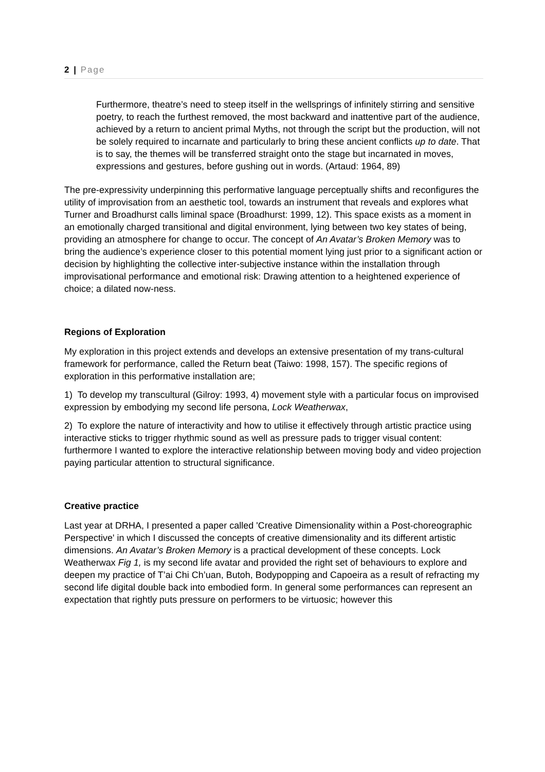2 | Page
Furthermore, theatre’s need to steep itself in the wellsprings of infinitely stirring and sensitive poetry, to reach the furthest removed, the most backward and inattentive part of the audience, achieved by a return to ancient primal Myths, not through the script but the production, will not be solely required to incarnate and particularly to bring these ancient conflicts up to date. That is to say, the themes will be transferred straight onto the stage but incarnated in moves, expressions and gestures, before gushing out in words. (Artaud: 1964, 89)
The pre-expressivity underpinning this performative language perceptually shifts and reconfigures the utility of improvisation from an aesthetic tool, towards an instrument that reveals and explores what Turner and Broadhurst calls liminal space (Broadhurst: 1999, 12). This space exists as a moment in an emotionally charged transitional and digital environment, lying between two key states of being, providing an atmosphere for change to occur. The concept of An Avatar’s Broken Memory was to bring the audience’s experience closer to this potential moment lying just prior to a significant action or decision by highlighting the collective inter-subjective instance within the installation through improvisational performance and emotional risk: Drawing attention to a heightened experience of choice; a dilated now-ness.
Regions of Exploration
My exploration in this project extends and develops an extensive presentation of my trans-cultural framework for performance, called the Return beat (Taiwo: 1998, 157). The specific regions of exploration in this performative installation are;
1) To develop my transcultural (Gilroy: 1993, 4) movement style with a particular focus on improvised expression by embodying my second life persona, Lock Weatherwax,
2) To explore the nature of interactivity and how to utilise it effectively through artistic practice using interactive sticks to trigger rhythmic sound as well as pressure pads to trigger visual content: furthermore I wanted to explore the interactive relationship between moving body and video projection paying particular attention to structural significance.
Creative practice
Last year at DRHA, I presented a paper called 'Creative Dimensionality within a Post-choreographic Perspective' in which I discussed the concepts of creative dimensionality and its different artistic dimensions. An Avatar’s Broken Memory is a practical development of these concepts. Lock Weatherwax Fig 1, is my second life avatar and provided the right set of behaviours to explore and deepen my practice of T’ai Chi Ch’uan, Butoh, Bodypopping and Capoeira as a result of refracting my second life digital double back into embodied form. In general some performances can represent an expectation that rightly puts pressure on performers to be virtuosic; however this